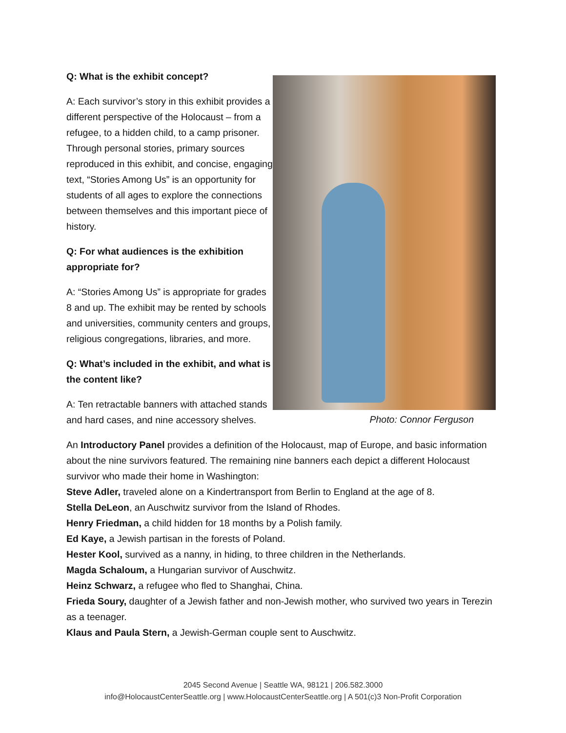Q: What is the exhibit concept?
A: Each survivor’s story in this exhibit provides a different perspective of the Holocaust – from a refugee, to a hidden child, to a camp prisoner. Through personal stories, primary sources reproduced in this exhibit, and concise, engaging text, “Stories Among Us” is an opportunity for students of all ages to explore the connections between themselves and this important piece of history.
Q: For what audiences is the exhibition appropriate for?
A: “Stories Among Us” is appropriate for grades 8 and up. The exhibit may be rented by schools and universities, community centers and groups, religious congregations, libraries, and more.
Q: What’s included in the exhibit, and what is the content like?
A: Ten retractable banners with attached stands and hard cases, and nine accessory shelves.
Photo: Connor Ferguson
An Introductory Panel provides a definition of the Holocaust, map of Europe, and basic information about the nine survivors featured. The remaining nine banners each depict a different Holocaust survivor who made their home in Washington:
Steve Adler, traveled alone on a Kindertransport from Berlin to England at the age of 8.
Stella DeLeon, an Auschwitz survivor from the Island of Rhodes.
Henry Friedman, a child hidden for 18 months by a Polish family.
Ed Kaye, a Jewish partisan in the forests of Poland.
Hester Kool, survived as a nanny, in hiding, to three children in the Netherlands.
Magda Schaloum, a Hungarian survivor of Auschwitz.
Heinz Schwarz, a refugee who fled to Shanghai, China.
Frieda Soury, daughter of a Jewish father and non-Jewish mother, who survived two years in Terezin as a teenager.
Klaus and Paula Stern, a Jewish-German couple sent to Auschwitz.
2045 Second Avenue | Seattle WA, 98121 | 206.582.3000
info@HolocaustCenterSeattle.org | www.HolocaustCenterSeattle.org | A 501(c)3 Non-Profit Corporation